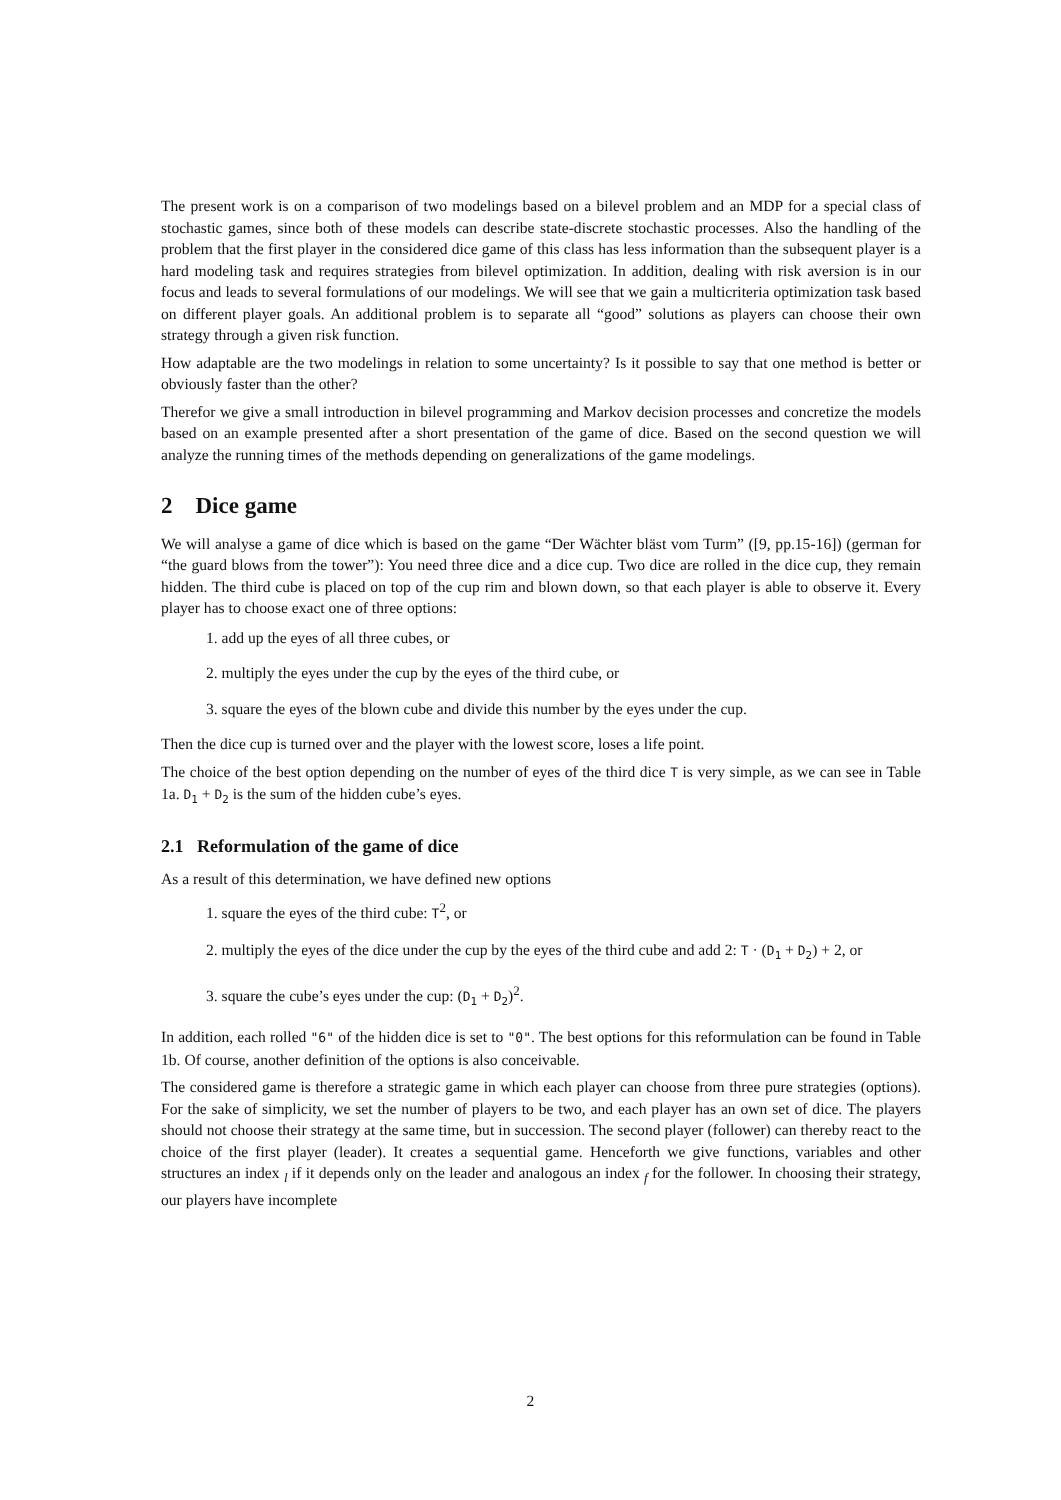The present work is on a comparison of two modelings based on a bilevel problem and an MDP for a special class of stochastic games, since both of these models can describe state-discrete stochastic processes. Also the handling of the problem that the first player in the considered dice game of this class has less information than the subsequent player is a hard modeling task and requires strategies from bilevel optimization. In addition, dealing with risk aversion is in our focus and leads to several formulations of our modelings. We will see that we gain a multicriteria optimization task based on different player goals. An additional problem is to separate all “good” solutions as players can choose their own strategy through a given risk function.
How adaptable are the two modelings in relation to some uncertainty? Is it possible to say that one method is better or obviously faster than the other?
Therefor we give a small introduction in bilevel programming and Markov decision processes and concretize the models based on an example presented after a short presentation of the game of dice. Based on the second question we will analyze the running times of the methods depending on generalizations of the game modelings.
2 Dice game
We will analyse a game of dice which is based on the game “Der Wächter bläst vom Turm” ([9, pp.15-16]) (german for “the guard blows from the tower”): You need three dice and a dice cup. Two dice are rolled in the dice cup, they remain hidden. The third cube is placed on top of the cup rim and blown down, so that each player is able to observe it. Every player has to choose exact one of three options:
1. add up the eyes of all three cubes, or
2. multiply the eyes under the cup by the eyes of the third cube, or
3. square the eyes of the blown cube and divide this number by the eyes under the cup.
Then the dice cup is turned over and the player with the lowest score, loses a life point.
The choice of the best option depending on the number of eyes of the third dice T is very simple, as we can see in Table 1a. D<sub>1</sub> + D<sub>2</sub> is the sum of the hidden cube’s eyes.
2.1 Reformulation of the game of dice
As a result of this determination, we have defined new options
1. square the eyes of the third cube: T<sup>2</sup>, or
2. multiply the eyes of the dice under the cup by the eyes of the third cube and add 2: T · (D<sub>1</sub> + D<sub>2</sub>) + 2, or
3. square the cube’s eyes under the cup: (D<sub>1</sub> + D<sub>2</sub>)<sup>2</sup>.
In addition, each rolled "6" of the hidden dice is set to "0". The best options for this reformulation can be found in Table 1b. Of course, another definition of the options is also conceivable.
The considered game is therefore a strategic game in which each player can choose from three pure strategies (options). For the sake of simplicity, we set the number of players to be two, and each player has an own set of dice. The players should not choose their strategy at the same time, but in succession. The second player (follower) can thereby react to the choice of the first player (leader). It creates a sequential game. Henceforth we give functions, variables and other structures an index <sub>l</sub> if it depends only on the leader and analogous an index <sub>f</sub> for the follower. In choosing their strategy, our players have incomplete
2